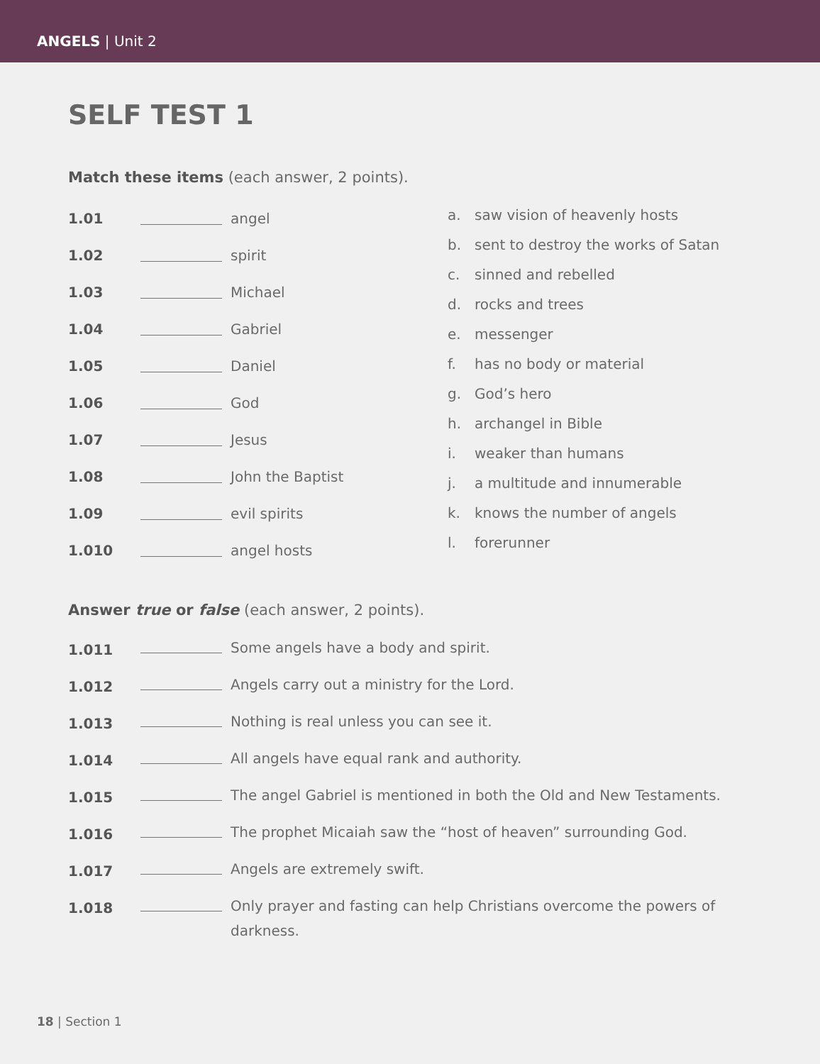ANGELS | Unit 2
SELF TEST 1
Match these items (each answer, 2 points).
1.01
angel
1.02
spirit
1.03
Michael
1.04
Gabriel
1.05
Daniel
1.06
God
1.07
Jesus
1.08
John the Baptist
1.09
evil spirits
1.010
angel hosts
a. saw vision of heavenly hosts
b. sent to destroy the works of Satan
c. sinned and rebelled
d. rocks and trees
e. messenger
f. has no body or material
g. God’s hero
h. archangel in Bible
i. weaker than humans
j. a multitude and innumerable
k. knows the number of angels
l. forerunner
Answer true or false (each answer, 2 points).
1.011
Some angels have a body and spirit.
1.012
Angels carry out a ministry for the Lord.
1.013
Nothing is real unless you can see it.
1.014
All angels have equal rank and authority.
1.015
The angel Gabriel is mentioned in both the Old and New Testaments.
1.016
The prophet Micaiah saw the “host of heaven” surrounding God.
1.017
Angels are extremely swift.
1.018
Only prayer and fasting can help Christians overcome the powers of darkness.
18 | Section 1